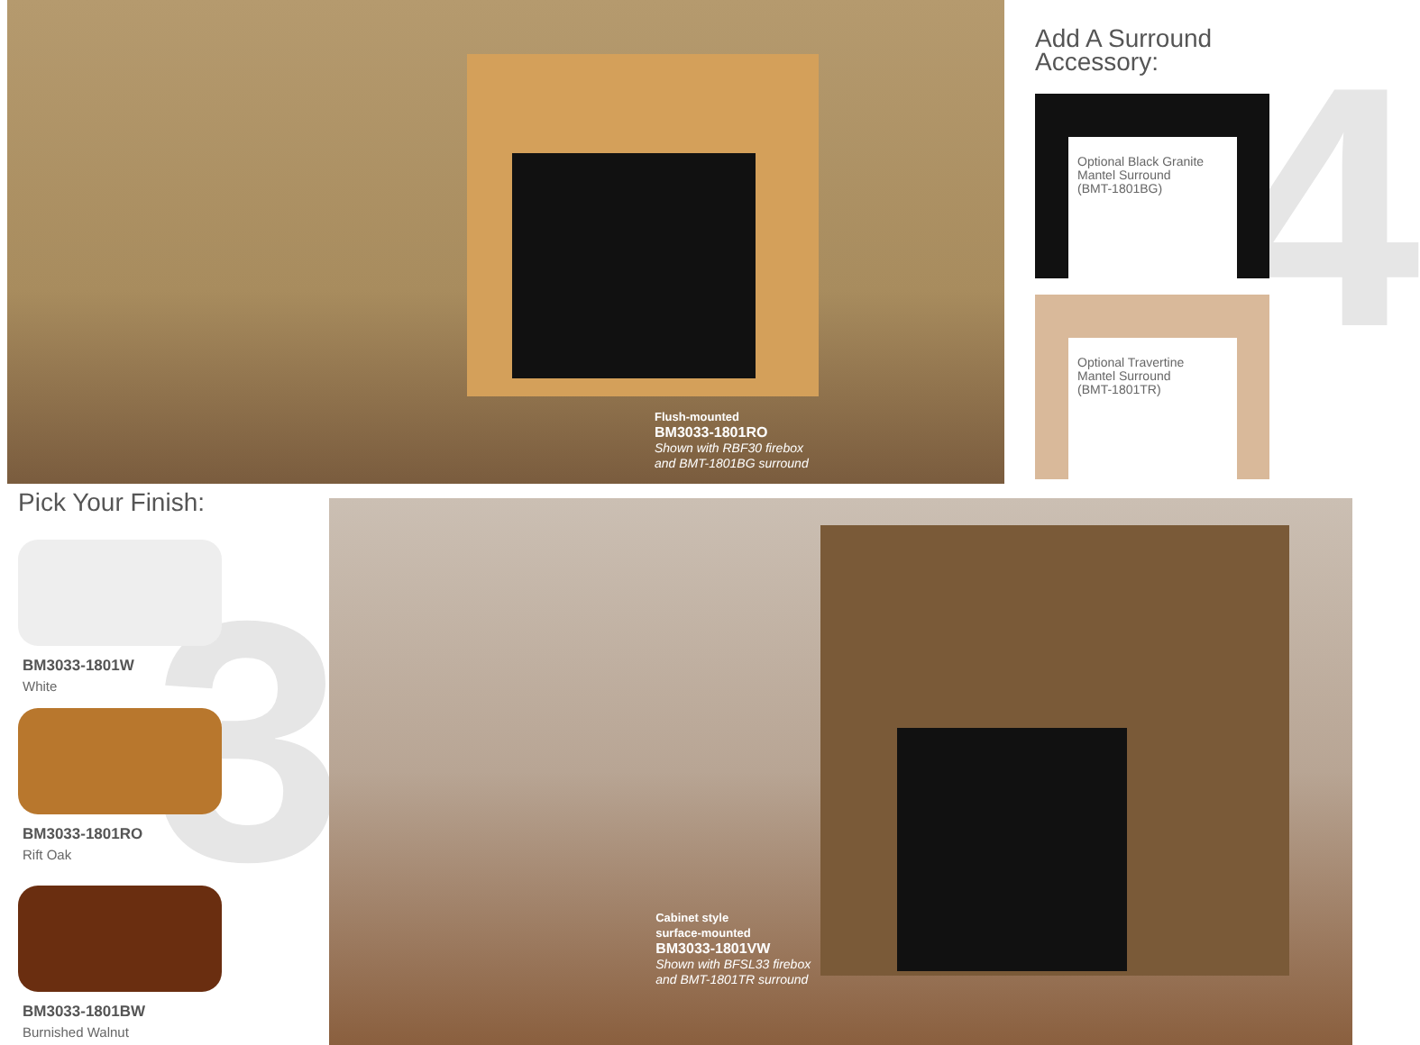Flush-mounted
BM3033-1801RO
Shown with RBF30 firebox
and BMT-1801BG surround
4
Add A Surround
Accessory:
Optional Black Granite
Mantel Surround
(BMT-1801BG)
Optional Travertine
Mantel Surround
(BMT-1801TR)
3
Pick Your Finish:
BM3033-1801W
White
BM3033-1801RO
Rift Oak
BM3033-1801BW
Burnished Walnut
Cabinet style
surface-mounted
BM3033-1801VW
Shown with BFSL33 firebox
and BMT-1801TR surround